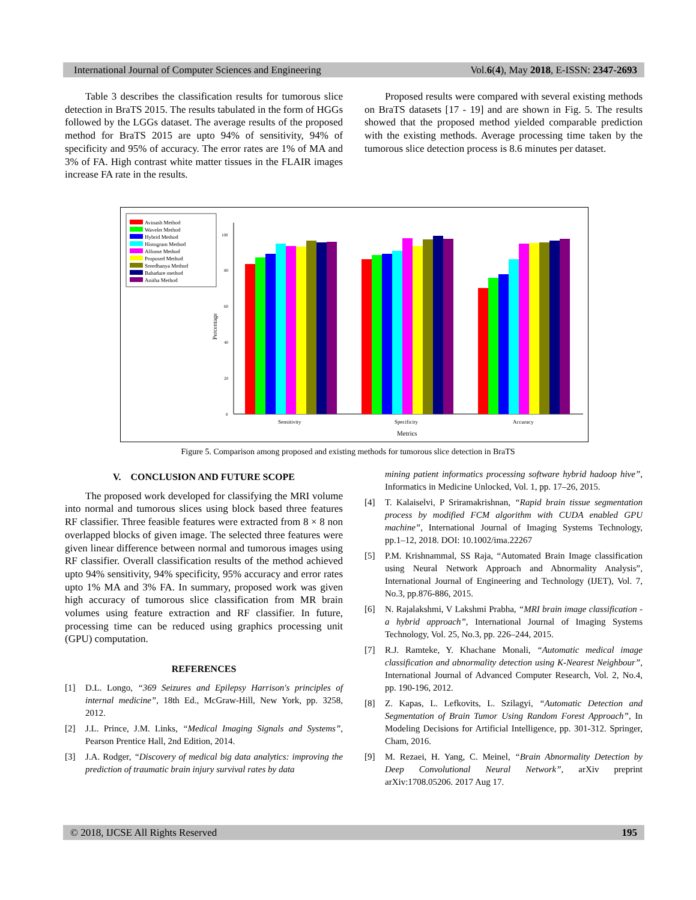International Journal of Computer Sciences and Engineering Vol.6(4), May 2018, E-ISSN: 2347-2693
Table 3 describes the classification results for tumorous slice detection in BraTS 2015. The results tabulated in the form of HGGs followed by the LGGs dataset. The average results of the proposed method for BraTS 2015 are upto 94% of sensitivity, 94% of specificity and 95% of accuracy. The error rates are 1% of MA and 3% of FA. High contrast white matter tissues in the FLAIR images increase FA rate in the results.
Proposed results were compared with several existing methods on BraTS datasets [17 - 19] and are shown in Fig. 5. The results showed that the proposed method yielded comparable prediction with the existing methods. Average processing time taken by the tumorous slice detection process is 8.6 minutes per dataset.
Avinash Method
Wavelet Method
Hybrid Method
Histogram Method
Alfonse Method
Proposed Method
Sreedhanya Method
Bahadure method
Anitha Method
0
20
40
60
80
100
Percentage
Sensitivity
Specificity
Accuracy
Metrics
Figure 5. Comparison among proposed and existing methods for tumorous slice detection in BraTS
V. CONCLUSION AND FUTURE SCOPE
The proposed work developed for classifying the MRI volume into normal and tumorous slices using block based three features RF classifier. Three feasible features were extracted from 8 × 8 non overlapped blocks of given image. The selected three features were given linear difference between normal and tumorous images using RF classifier. Overall classification results of the method achieved upto 94% sensitivity, 94% specificity, 95% accuracy and error rates upto 1% MA and 3% FA. In summary, proposed work was given high accuracy of tumorous slice classification from MR brain volumes using feature extraction and RF classifier. In future, processing time can be reduced using graphics processing unit (GPU) computation.
REFERENCES
[1] D.L. Longo, “369 Seizures and Epilepsy Harrison's principles of internal medicine”, 18th Ed., McGraw-Hill, New York, pp. 3258, 2012.
[2] J.L. Prince, J.M. Links, “Medical Imaging Signals and Systems”, Pearson Prentice Hall, 2nd Edition, 2014.
[3] J.A. Rodger, “Discovery of medical big data analytics: improving the prediction of traumatic brain injury survival rates by data
mining patient informatics processing software hybrid hadoop hive”, Informatics in Medicine Unlocked, Vol. 1, pp. 17–26, 2015.
[4] T. Kalaiselvi, P Sriramakrishnan, “Rapid brain tissue segmentation process by modified FCM algorithm with CUDA enabled GPU machine”, International Journal of Imaging Systems Technology, pp.1–12, 2018. DOI: 10.1002/ima.22267
[5] P.M. Krishnammal, SS Raja, “Automated Brain Image classification using Neural Network Approach and Abnormality Analysis”, International Journal of Engineering and Technology (IJET), Vol. 7, No.3, pp.876-886, 2015.
[6] N. Rajalakshmi, V Lakshmi Prabha, “MRI brain image classification - a hybrid approach”, International Journal of Imaging Systems Technology, Vol. 25, No.3, pp. 226–244, 2015.
[7] R.J. Ramteke, Y. Khachane Monali, “Automatic medical image classification and abnormality detection using K-Nearest Neighbour”, International Journal of Advanced Computer Research, Vol. 2, No.4, pp. 190-196, 2012.
[8] Z. Kapas, L. Lefkovits, L. Szilagyi, “Automatic Detection and Segmentation of Brain Tumor Using Random Forest Approach”, In Modeling Decisions for Artificial Intelligence, pp. 301-312. Springer, Cham, 2016.
[9] M. Rezaei, H. Yang, C. Meinel, “Brain Abnormality Detection by Deep Convolutional Neural Network”, arXiv preprint arXiv:1708.05206. 2017 Aug 17.
© 2018, IJCSE All Rights Reserved 195